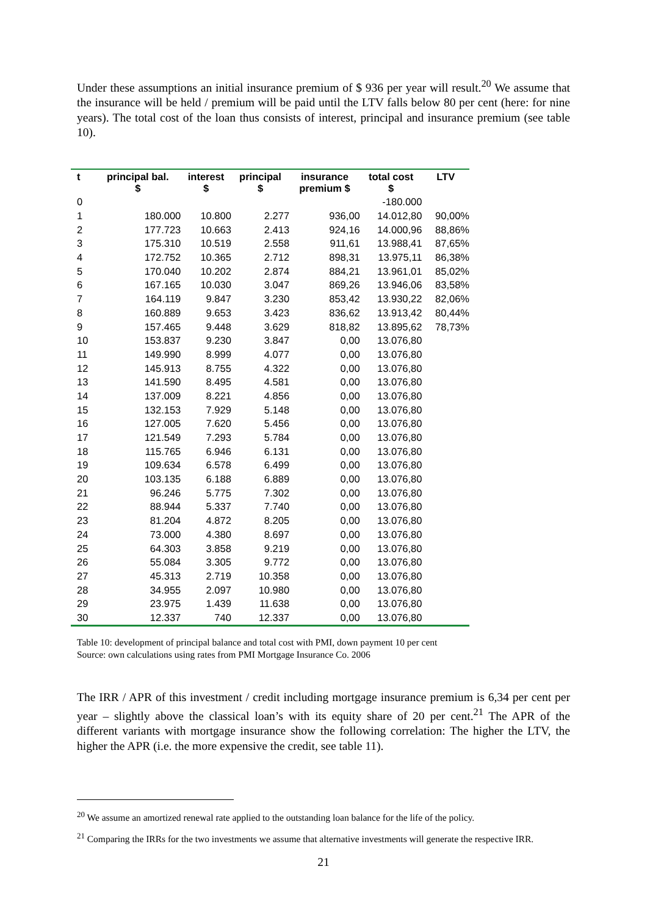Under these assumptions an initial insurance premium of $ 936 per year will result.<sup>20</sup> We assume that the insurance will be held / premium will be paid until the LTV falls below 80 per cent (here: for nine years). The total cost of the loan thus consists of interest, principal and insurance premium (see table 10).
| t | principal bal. $ | interest $ | principal $ | insurance premium $ | total cost $ | LTV |
| --- | --- | --- | --- | --- | --- | --- |
| 0 | | | | | -180.000 | |
| 1 | 180.000 | 10.800 | 2.277 | 936,00 | 14.012,80 | 90,00% |
| 2 | 177.723 | 10.663 | 2.413 | 924,16 | 14.000,96 | 88,86% |
| 3 | 175.310 | 10.519 | 2.558 | 911,61 | 13.988,41 | 87,65% |
| 4 | 172.752 | 10.365 | 2.712 | 898,31 | 13.975,11 | 86,38% |
| 5 | 170.040 | 10.202 | 2.874 | 884,21 | 13.961,01 | 85,02% |
| 6 | 167.165 | 10.030 | 3.047 | 869,26 | 13.946,06 | 83,58% |
| 7 | 164.119 | 9.847 | 3.230 | 853,42 | 13.930,22 | 82,06% |
| 8 | 160.889 | 9.653 | 3.423 | 836,62 | 13.913,42 | 80,44% |
| 9 | 157.465 | 9.448 | 3.629 | 818,82 | 13.895,62 | 78,73% |
| 10 | 153.837 | 9.230 | 3.847 | 0,00 | 13.076,80 | |
| 11 | 149.990 | 8.999 | 4.077 | 0,00 | 13.076,80 | |
| 12 | 145.913 | 8.755 | 4.322 | 0,00 | 13.076,80 | |
| 13 | 141.590 | 8.495 | 4.581 | 0,00 | 13.076,80 | |
| 14 | 137.009 | 8.221 | 4.856 | 0,00 | 13.076,80 | |
| 15 | 132.153 | 7.929 | 5.148 | 0,00 | 13.076,80 | |
| 16 | 127.005 | 7.620 | 5.456 | 0,00 | 13.076,80 | |
| 17 | 121.549 | 7.293 | 5.784 | 0,00 | 13.076,80 | |
| 18 | 115.765 | 6.946 | 6.131 | 0,00 | 13.076,80 | |
| 19 | 109.634 | 6.578 | 6.499 | 0,00 | 13.076,80 | |
| 20 | 103.135 | 6.188 | 6.889 | 0,00 | 13.076,80 | |
| 21 | 96.246 | 5.775 | 7.302 | 0,00 | 13.076,80 | |
| 22 | 88.944 | 5.337 | 7.740 | 0,00 | 13.076,80 | |
| 23 | 81.204 | 4.872 | 8.205 | 0,00 | 13.076,80 | |
| 24 | 73.000 | 4.380 | 8.697 | 0,00 | 13.076,80 | |
| 25 | 64.303 | 3.858 | 9.219 | 0,00 | 13.076,80 | |
| 26 | 55.084 | 3.305 | 9.772 | 0,00 | 13.076,80 | |
| 27 | 45.313 | 2.719 | 10.358 | 0,00 | 13.076,80 | |
| 28 | 34.955 | 2.097 | 10.980 | 0,00 | 13.076,80 | |
| 29 | 23.975 | 1.439 | 11.638 | 0,00 | 13.076,80 | |
| 30 | 12.337 | 740 | 12.337 | 0,00 | 13.076,80 | |
Table 10: development of principal balance and total cost with PMI, down payment 10 per cent
Source: own calculations using rates from PMI Mortgage Insurance Co. 2006
The IRR / APR of this investment / credit including mortgage insurance premium is 6,34 per cent per year – slightly above the classical loan’s with its equity share of 20 per cent.<sup>21</sup> The APR of the different variants with mortgage insurance show the following correlation: The higher the LTV, the higher the APR (i.e. the more expensive the credit, see table 11).
<sup>20</sup> We assume an amortized renewal rate applied to the outstanding loan balance for the life of the policy.
<sup>21</sup> Comparing the IRRs for the two investments we assume that alternative investments will generate the respective IRR.
21